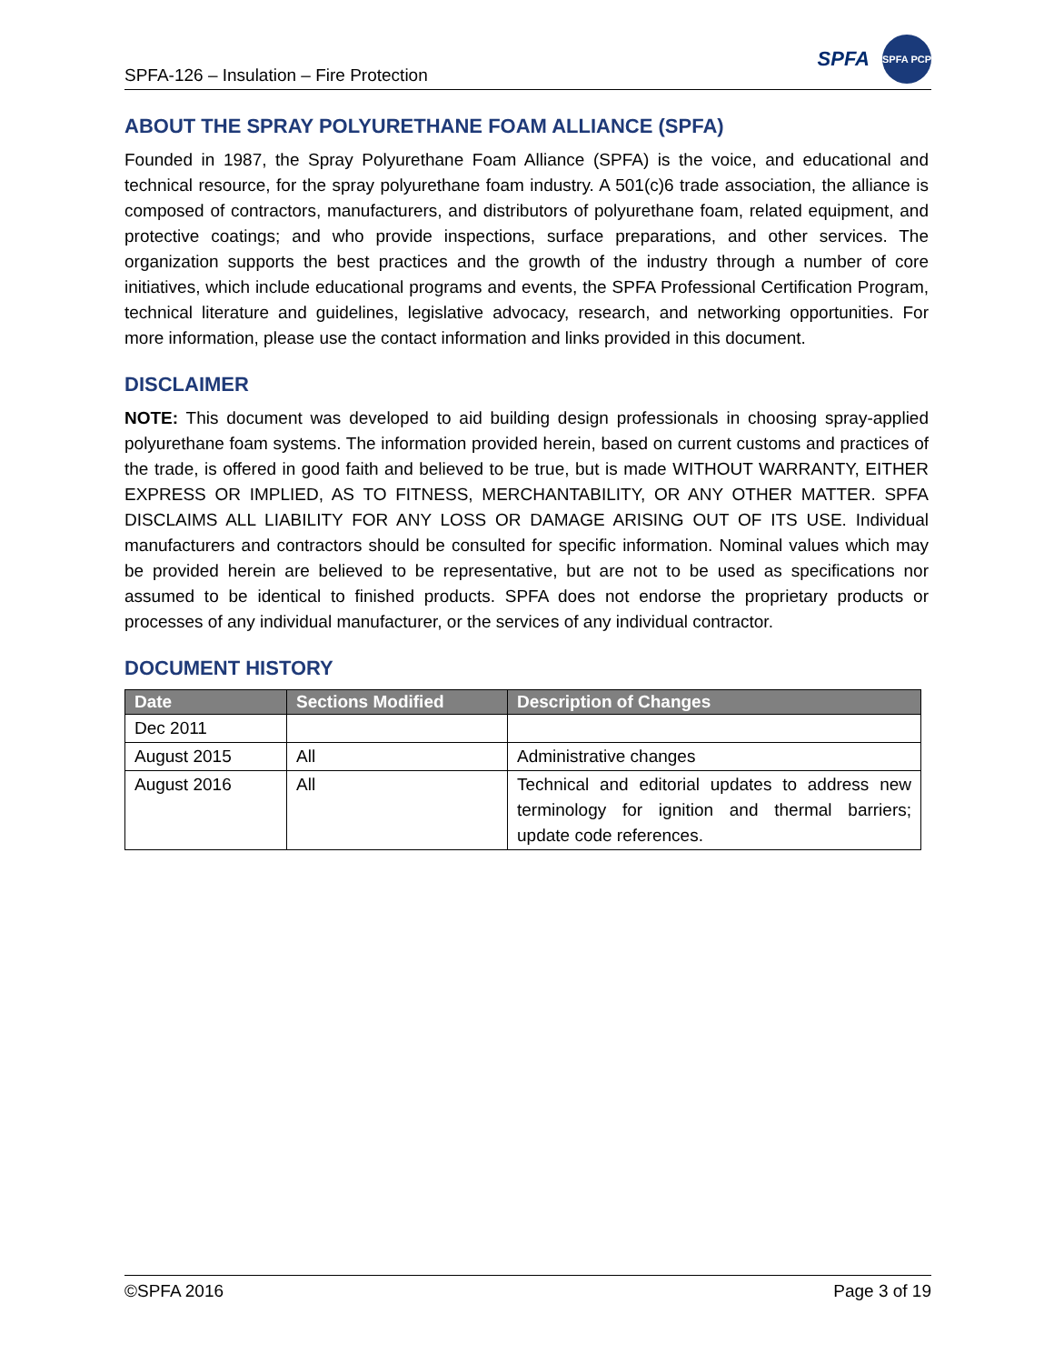SPFA-126 – Insulation – Fire Protection
SPFA
SPFA PCP
ABOUT THE SPRAY POLYURETHANE FOAM ALLIANCE (SPFA)
Founded in 1987, the Spray Polyurethane Foam Alliance (SPFA) is the voice, and educational and technical resource, for the spray polyurethane foam industry. A 501(c)6 trade association, the alliance is composed of contractors, manufacturers, and distributors of polyurethane foam, related equipment, and protective coatings; and who provide inspections, surface preparations, and other services. The organization supports the best practices and the growth of the industry through a number of core initiatives, which include educational programs and events, the SPFA Professional Certification Program, technical literature and guidelines, legislative advocacy, research, and networking opportunities. For more information, please use the contact information and links provided in this document.
DISCLAIMER
NOTE: This document was developed to aid building design professionals in choosing spray-applied polyurethane foam systems. The information provided herein, based on current customs and practices of the trade, is offered in good faith and believed to be true, but is made WITHOUT WARRANTY, EITHER EXPRESS OR IMPLIED, AS TO FITNESS, MERCHANTABILITY, OR ANY OTHER MATTER. SPFA DISCLAIMS ALL LIABILITY FOR ANY LOSS OR DAMAGE ARISING OUT OF ITS USE. Individual manufacturers and contractors should be consulted for specific information. Nominal values which may be provided herein are believed to be representative, but are not to be used as specifications nor assumed to be identical to finished products. SPFA does not endorse the proprietary products or processes of any individual manufacturer, or the services of any individual contractor.
DOCUMENT HISTORY
| Date | Sections Modified | Description of Changes |
| --- | --- | --- |
| Dec 2011 | | |
| August 2015 | All | Administrative changes |
| August 2016 | All | Technical and editorial updates to address new terminology for ignition and thermal barriers; update code references. |
©SPFA 2016 Page 3 of 19